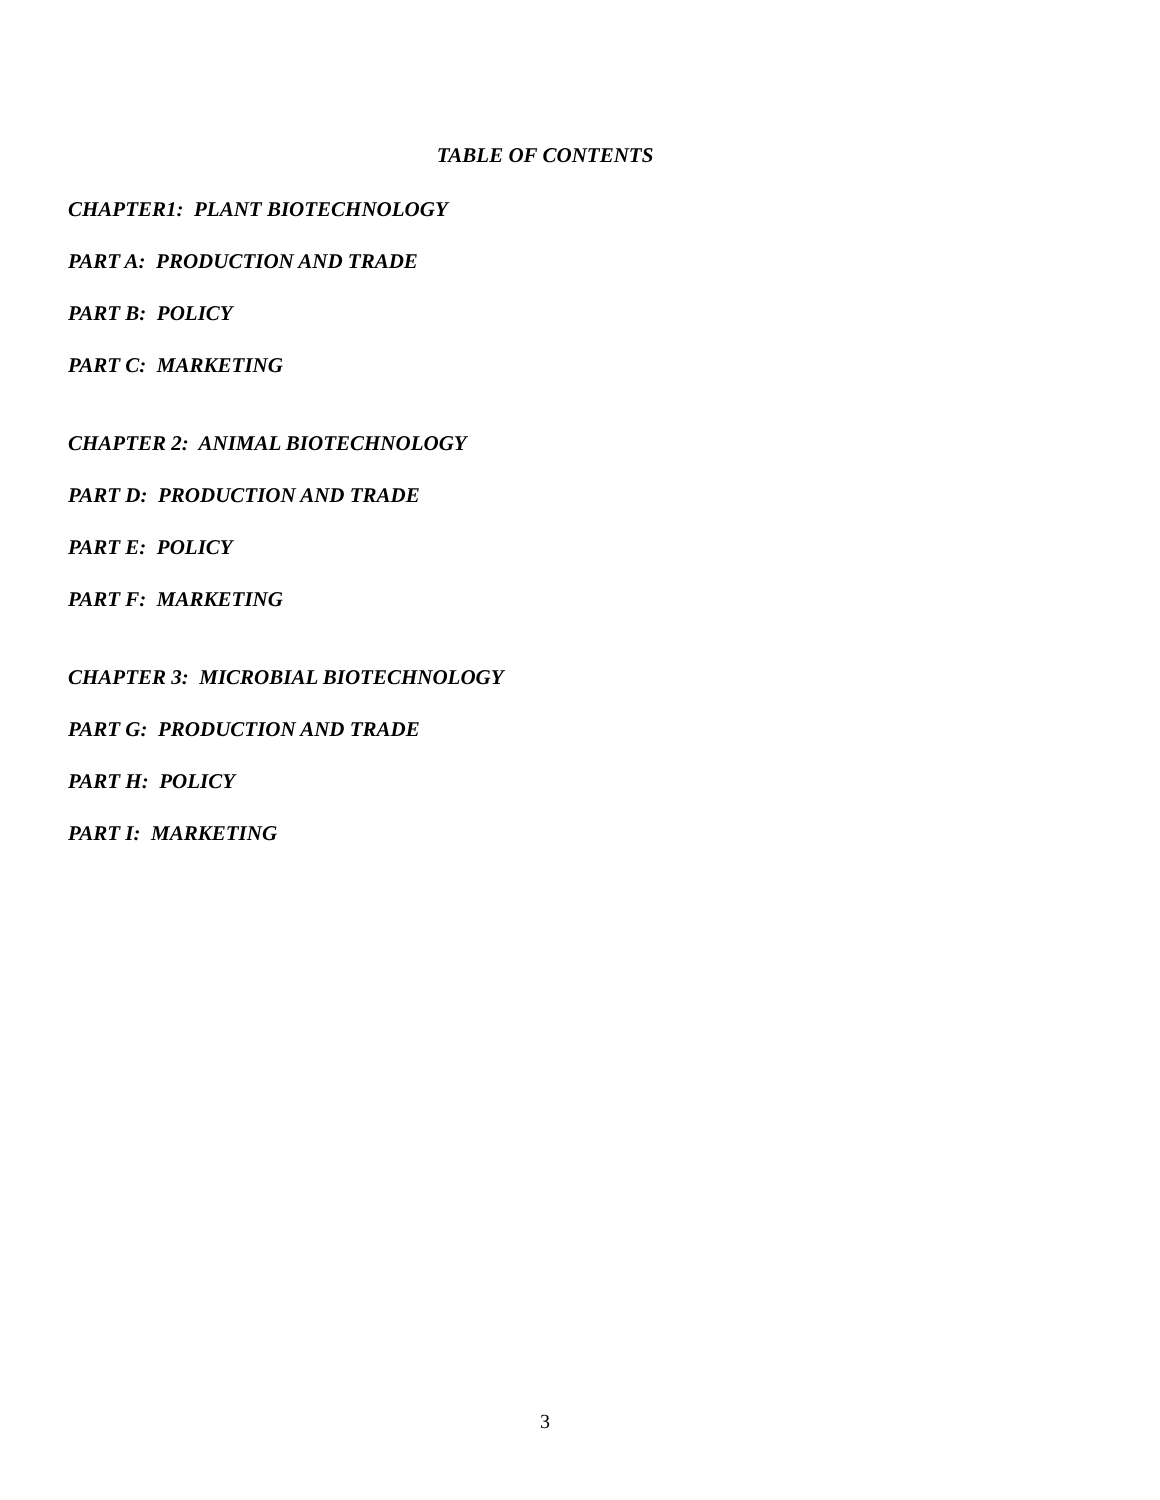TABLE OF CONTENTS
CHAPTER1: PLANT BIOTECHNOLOGY
PART A: PRODUCTION AND TRADE
PART B: POLICY
PART C: MARKETING
CHAPTER 2: ANIMAL BIOTECHNOLOGY
PART D: PRODUCTION AND TRADE
PART E: POLICY
PART F: MARKETING
CHAPTER 3: MICROBIAL BIOTECHNOLOGY
PART G: PRODUCTION AND TRADE
PART H: POLICY
PART I: MARKETING
3